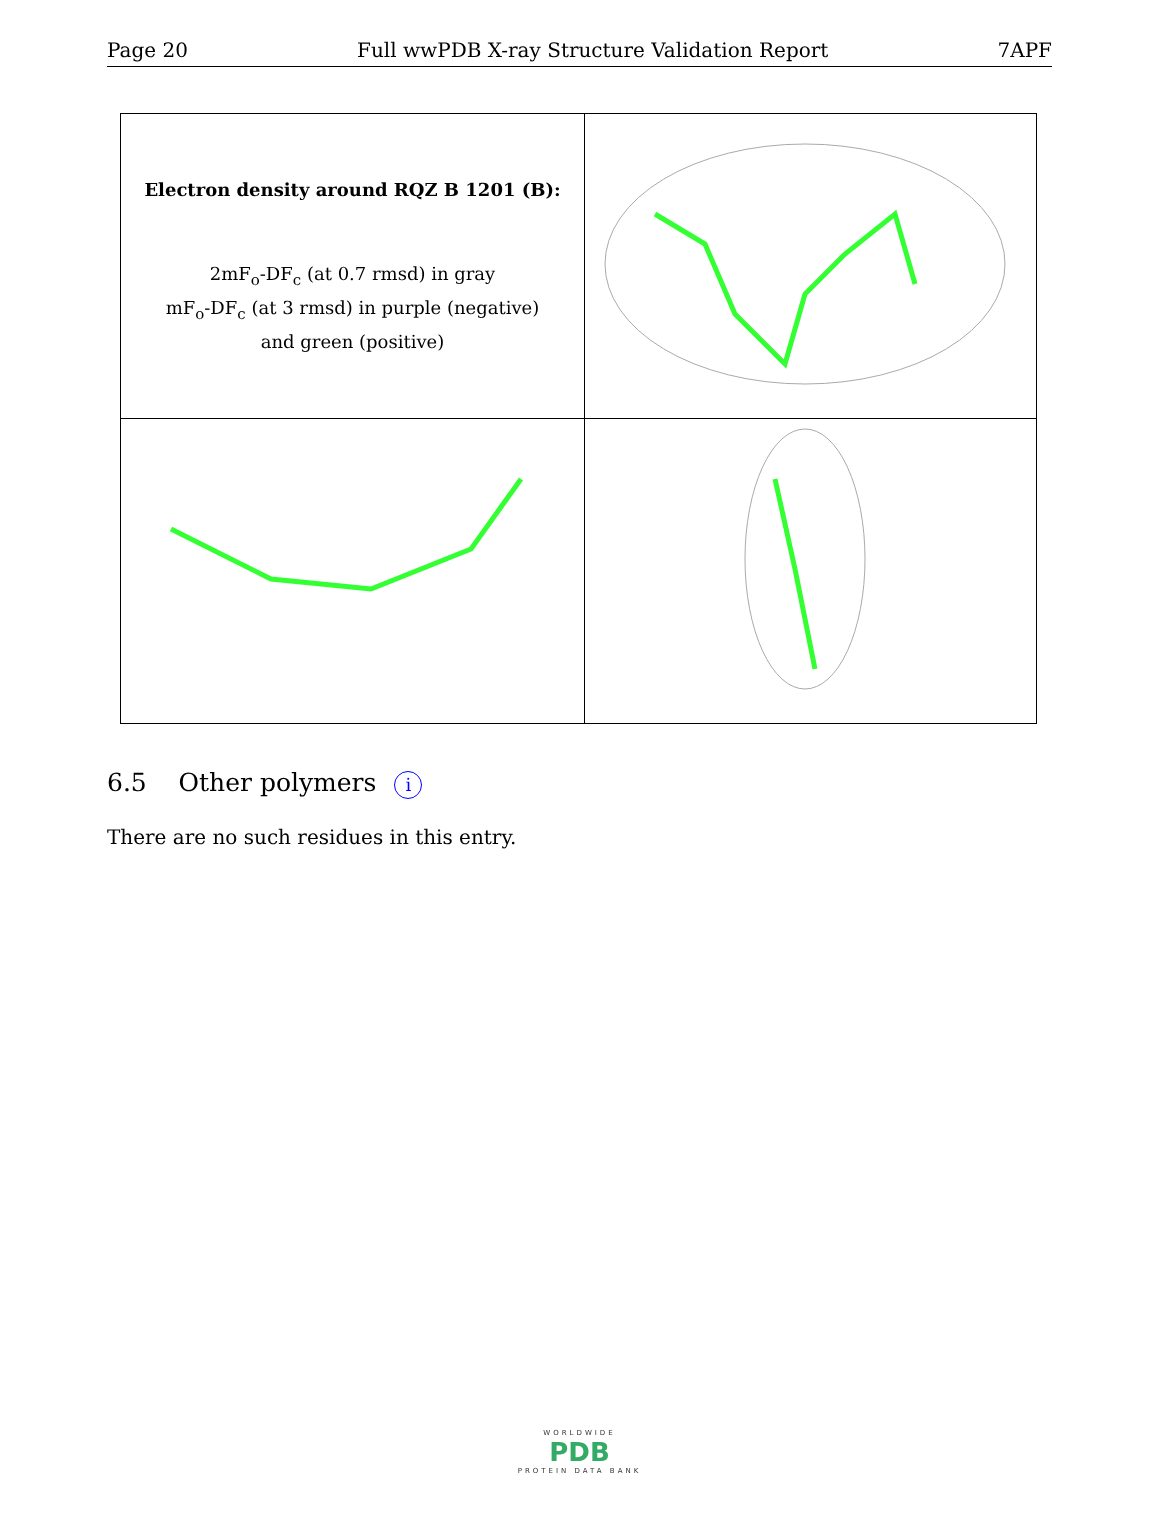Page 20 Full wwPDB X-ray Structure Validation Report 7APF
| Electron density around RQZ B 1201 (B): 2mF<sub>o</sub>-DF<sub>c</sub> (at 0.7 rmsd) in gray mF<sub>o</sub>-DF<sub>c</sub> (at 3 rmsd) in purple (negative) and green (positive) | |
6.5 Other polymers i
There are no such residues in this entry.
WORLDWIDE
PDB
PROTEIN DATA BANK